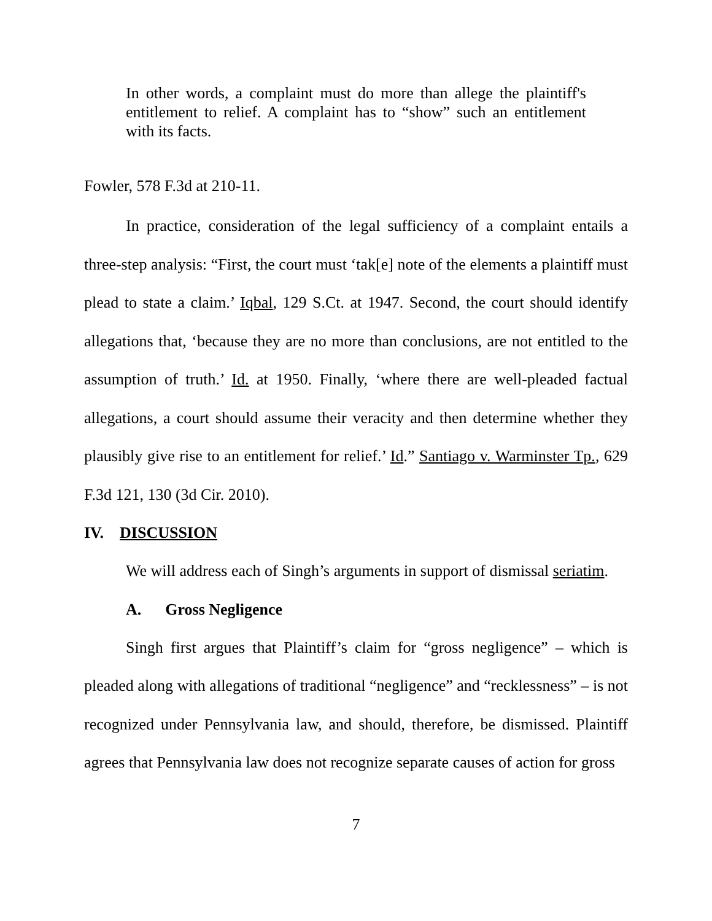In other words, a complaint must do more than allege the plaintiff's entitlement to relief. A complaint has to “show” such an entitlement with its facts.
Fowler, 578 F.3d at 210-11.
In practice, consideration of the legal sufficiency of a complaint entails a three-step analysis: “First, the court must ‘tak[e] note of the elements a plaintiff must plead to state a claim.’ Iqbal, 129 S.Ct. at 1947. Second, the court should identify allegations that, ‘because they are no more than conclusions, are not entitled to the assumption of truth.’ Id. at 1950. Finally, ‘where there are well-pleaded factual allegations, a court should assume their veracity and then determine whether they plausibly give rise to an entitlement for relief.’ Id.” Santiago v. Warminster Tp., 629 F.3d 121, 130 (3d Cir. 2010).
IV. DISCUSSION
We will address each of Singh’s arguments in support of dismissal seriatim.
A. Gross Negligence
Singh first argues that Plaintiff’s claim for “gross negligence” – which is pleaded along with allegations of traditional “negligence” and “recklessness” – is not recognized under Pennsylvania law, and should, therefore, be dismissed. Plaintiff agrees that Pennsylvania law does not recognize separate causes of action for gross
7